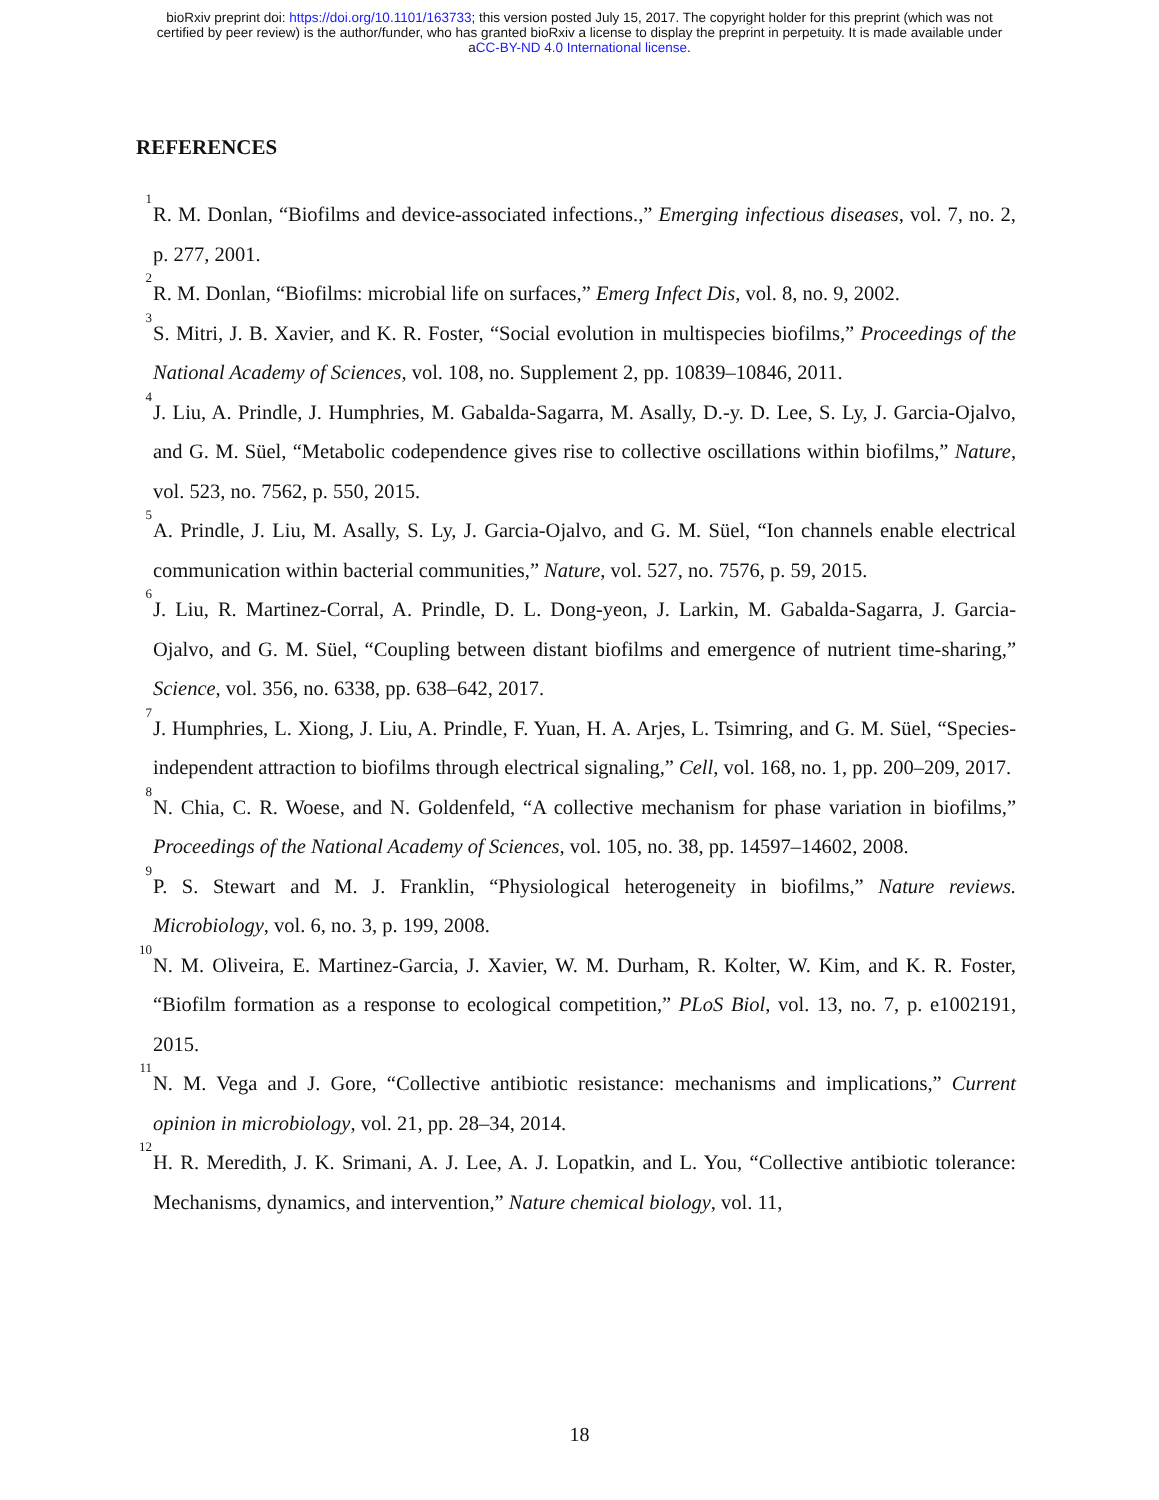bioRxiv preprint doi: https://doi.org/10.1101/163733; this version posted July 15, 2017. The copyright holder for this preprint (which was not
certified by peer review) is the author/funder, who has granted bioRxiv a license to display the preprint in perpetuity. It is made available under
aCC-BY-ND 4.0 International license.
REFERENCES
<sup>1</sup> R. M. Donlan, “Biofilms and device-associated infections.,” Emerging infectious diseases, vol. 7, no. 2, p. 277, 2001.
<sup>2</sup> R. M. Donlan, “Biofilms: microbial life on surfaces,” Emerg Infect Dis, vol. 8, no. 9, 2002.
<sup>3</sup> S. Mitri, J. B. Xavier, and K. R. Foster, “Social evolution in multispecies biofilms,” Proceedings of the National Academy of Sciences, vol. 108, no. Supplement 2, pp. 10839–10846, 2011.
<sup>4</sup> J. Liu, A. Prindle, J. Humphries, M. Gabalda-Sagarra, M. Asally, D.-y. D. Lee, S. Ly, J. Garcia-Ojalvo, and G. M. Süel, “Metabolic codependence gives rise to collective oscillations within biofilms,” Nature, vol. 523, no. 7562, p. 550, 2015.
<sup>5</sup> A. Prindle, J. Liu, M. Asally, S. Ly, J. Garcia-Ojalvo, and G. M. Süel, “Ion channels enable electrical communication within bacterial communities,” Nature, vol. 527, no. 7576, p. 59, 2015.
<sup>6</sup> J. Liu, R. Martinez-Corral, A. Prindle, D. L. Dong-yeon, J. Larkin, M. Gabalda-Sagarra, J. Garcia-Ojalvo, and G. M. Süel, “Coupling between distant biofilms and emergence of nutrient time-sharing,” Science, vol. 356, no. 6338, pp. 638–642, 2017.
<sup>7</sup> J. Humphries, L. Xiong, J. Liu, A. Prindle, F. Yuan, H. A. Arjes, L. Tsimring, and G. M. Süel, “Species-independent attraction to biofilms through electrical signaling,” Cell, vol. 168, no. 1, pp. 200–209, 2017.
<sup>8</sup>N. Chia, C. R. Woese, and N. Goldenfeld, “A collective mechanism for phase variation in biofilms,” Proceedings of the National Academy of Sciences, vol. 105, no. 38, pp. 14597–14602, 2008.
<sup>9</sup> P. S. Stewart and M. J. Franklin, “Physiological heterogeneity in biofilms,” Nature reviews. Microbiology, vol. 6, no. 3, p. 199, 2008.
<sup>10</sup>N. M. Oliveira, E. Martinez-Garcia, J. Xavier, W. M. Durham, R. Kolter, W. Kim, and K. R. Foster, “Biofilm formation as a response to ecological competition,” PLoS Biol, vol. 13, no. 7, p. e1002191, 2015.
<sup>11</sup>N. M. Vega and J. Gore, “Collective antibiotic resistance: mechanisms and implications,” Current opinion in microbiology, vol. 21, pp. 28–34, 2014.
<sup>12</sup>H. R. Meredith, J. K. Srimani, A. J. Lee, A. J. Lopatkin, and L. You, “Collective antibiotic tolerance: Mechanisms, dynamics, and intervention,” Nature chemical biology, vol. 11,
18